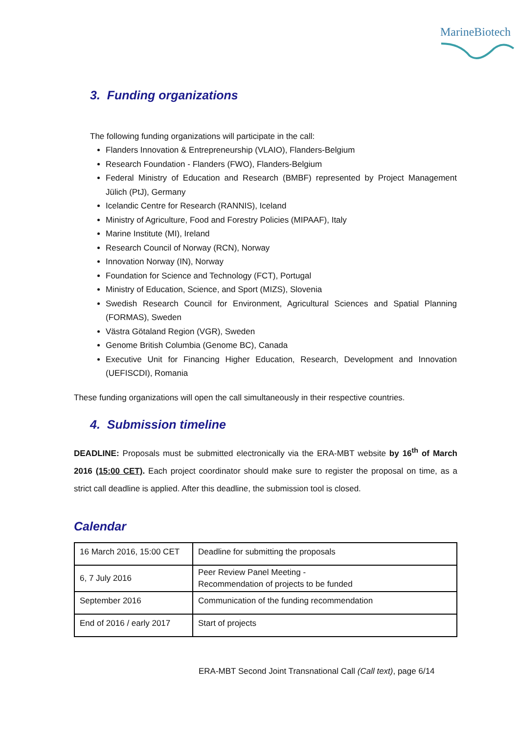MarineBiotech
3. Funding organizations
The following funding organizations will participate in the call:
Flanders Innovation & Entrepreneurship (VLAIO), Flanders-Belgium
Research Foundation - Flanders (FWO), Flanders-Belgium
Federal Ministry of Education and Research (BMBF) represented by Project Management Jülich (PtJ), Germany
Icelandic Centre for Research (RANNIS), Iceland
Ministry of Agriculture, Food and Forestry Policies (MIPAAF), Italy
Marine Institute (MI), Ireland
Research Council of Norway (RCN), Norway
Innovation Norway (IN), Norway
Foundation for Science and Technology (FCT), Portugal
Ministry of Education, Science, and Sport (MIZS), Slovenia
Swedish Research Council for Environment, Agricultural Sciences and Spatial Planning (FORMAS), Sweden
Västra Götaland Region (VGR), Sweden
Genome British Columbia (Genome BC), Canada
Executive Unit for Financing Higher Education, Research, Development and Innovation (UEFISCDI), Romania
These funding organizations will open the call simultaneously in their respective countries.
4. Submission timeline
DEADLINE: Proposals must be submitted electronically via the ERA-MBT website by 16<sup>th</sup> of March 2016 (15:00 CET). Each project coordinator should make sure to register the proposal on time, as a strict call deadline is applied. After this deadline, the submission tool is closed.
Calendar
| 16 March 2016, 15:00 CET | Deadline for submitting the proposals |
| 6, 7 July 2016 | Peer Review Panel Meeting - Recommendation of projects to be funded |
| September 2016 | Communication of the funding recommendation |
| End of 2016 / early 2017 | Start of projects |
ERA-MBT Second Joint Transnational Call (Call text), page 6/14